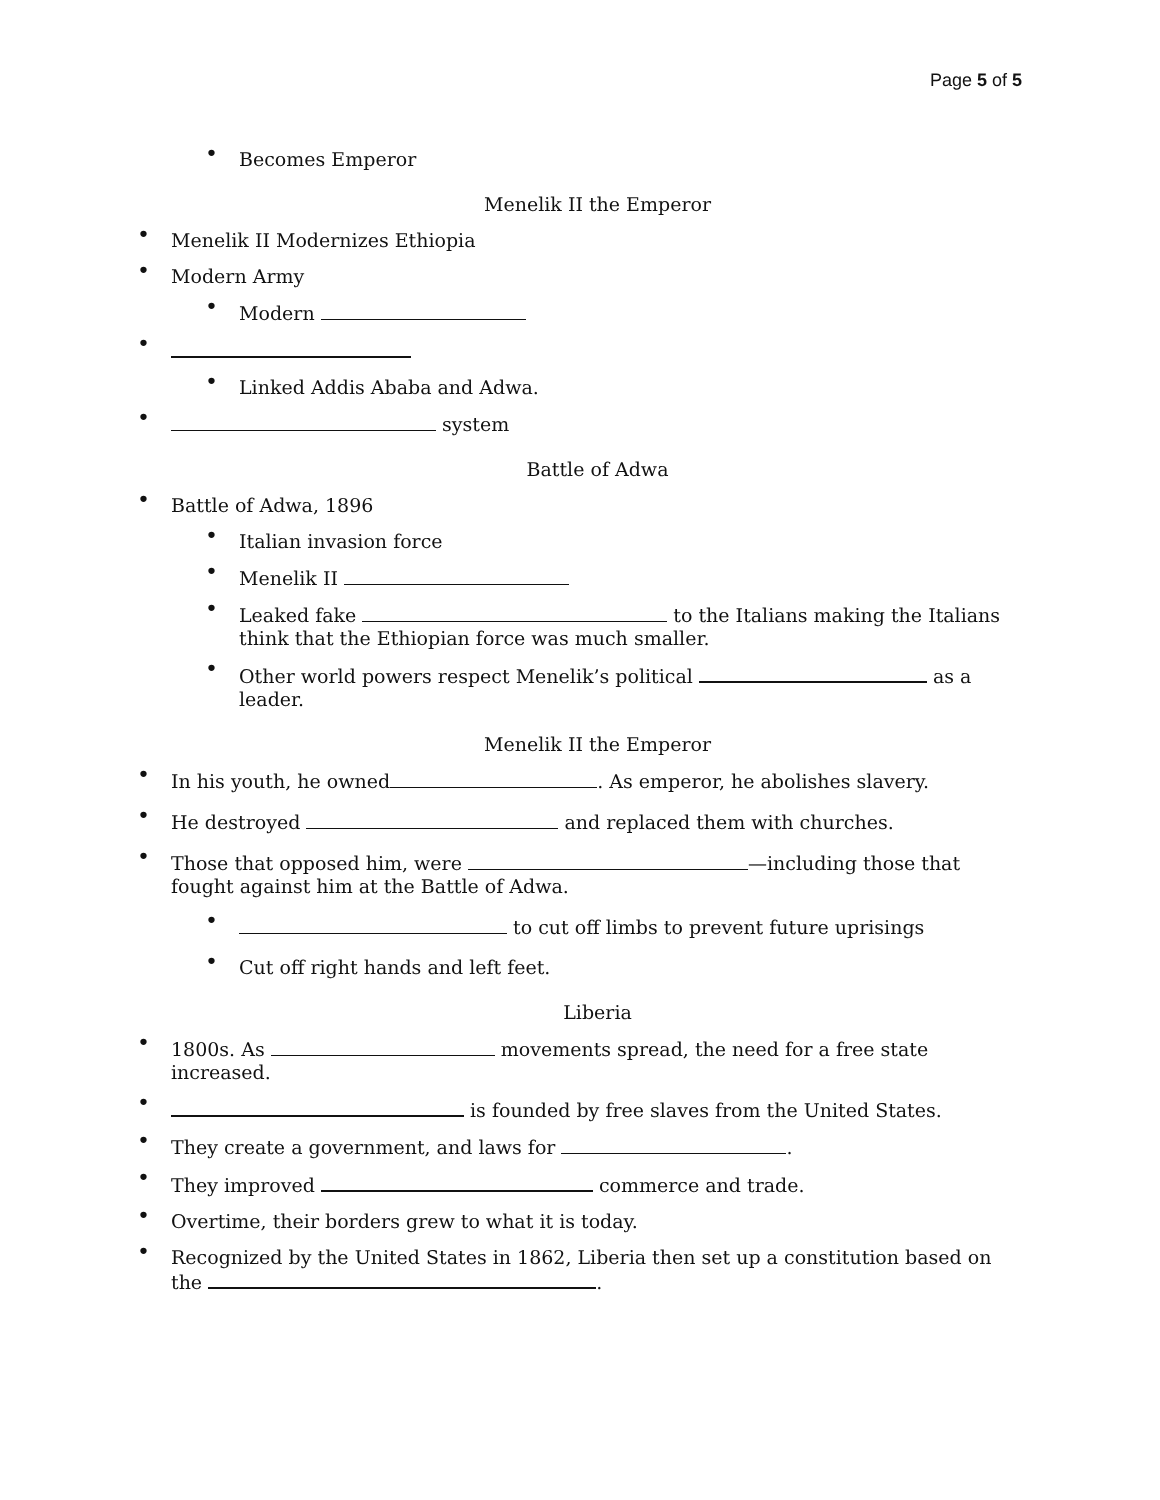Page 5 of 5
• Becomes Emperor
Menelik II the Emperor
• Menelik II Modernizes Ethiopia
• Modern Army
• Modern
•
• Linked Addis Ababa and Adwa.
• system
Battle of Adwa
• Battle of Adwa, 1896
• Italian invasion force
• Menelik II
• Leaked fake to the Italians making the Italians think that the Ethiopian force was much smaller.
• Other world powers respect Menelik’s political as a leader.
Menelik II the Emperor
• In his youth, he owned . As emperor, he abolishes slavery.
• He destroyed and replaced them with churches.
• Those that opposed him, were —including those that fought against him at the Battle of Adwa.
• to cut off limbs to prevent future uprisings
• Cut off right hands and left feet.
Liberia
• 1800s. As movements spread, the need for a free state increased.
• is founded by free slaves from the United States.
• They create a government, and laws for .
• They improved commerce and trade.
• Overtime, their borders grew to what it is today.
• Recognized by the United States in 1862, Liberia then set up a constitution based on the .